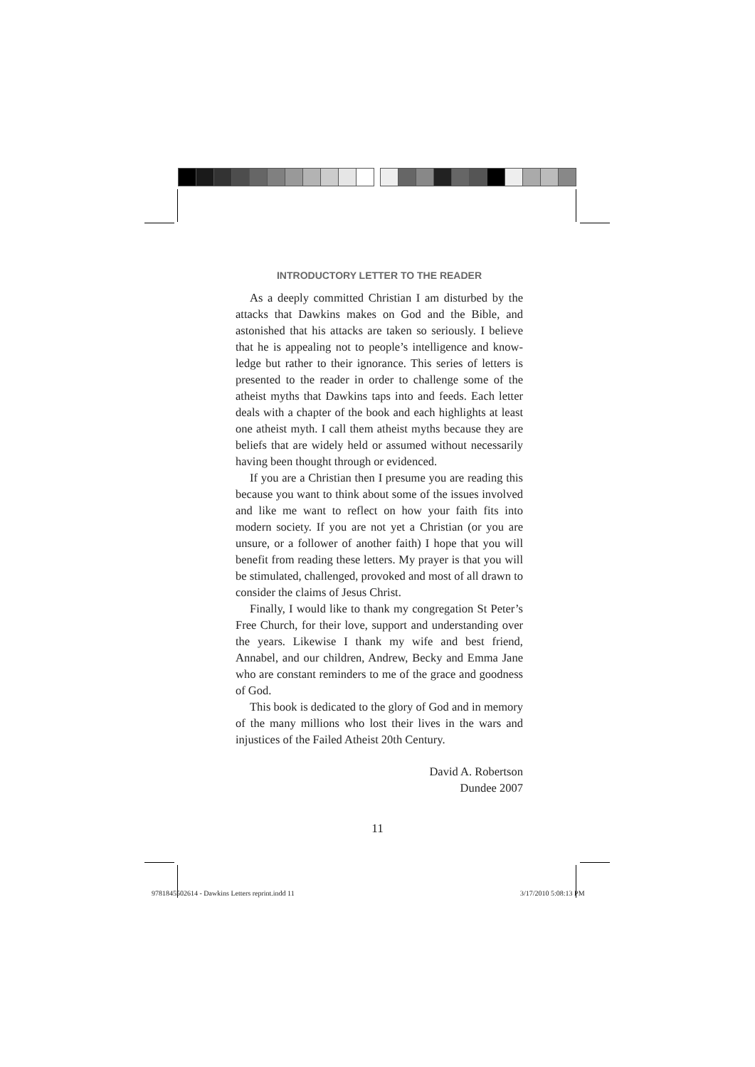INTRODUCTORY LETTER TO THE READER
As a deeply committed Christian I am disturbed by the attacks that Dawkins makes on God and the Bible, and astonished that his attacks are taken so seriously. I believe that he is appealing not to people’s intelligence and know-ledge but rather to their ignorance. This series of letters is presented to the reader in order to challenge some of the atheist myths that Dawkins taps into and feeds. Each letter deals with a chapter of the book and each highlights at least one atheist myth. I call them atheist myths because they are beliefs that are widely held or assumed without necessarily having been thought through or evidenced.
If you are a Christian then I presume you are reading this because you want to think about some of the issues involved and like me want to reflect on how your faith fits into modern society. If you are not yet a Christian (or you are unsure, or a follower of another faith) I hope that you will benefit from reading these letters. My prayer is that you will be stimulated, challenged, provoked and most of all drawn to consider the claims of Jesus Christ.
Finally, I would like to thank my congregation St Peter’s Free Church, for their love, support and understanding over the years. Likewise I thank my wife and best friend, Annabel, and our children, Andrew, Becky and Emma Jane who are constant reminders to me of the grace and goodness of God.
This book is dedicated to the glory of God and in memory of the many millions who lost their lives in the wars and injustices of the Failed Atheist 20th Century.
David A. Robertson
Dundee 2007
11
9781845502614 - Dawkins Letters reprint.indd 11
3/17/2010 5:08:13 PM